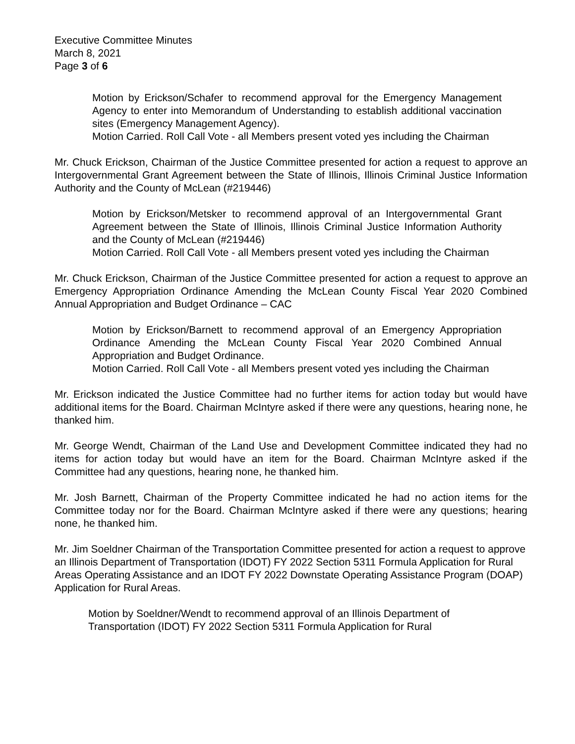Executive Committee Minutes
March 8, 2021
Page 3 of 6
Motion by Erickson/Schafer to recommend approval for the Emergency Management Agency to enter into Memorandum of Understanding to establish additional vaccination sites (Emergency Management Agency).
Motion Carried. Roll Call Vote - all Members present voted yes including the Chairman
Mr. Chuck Erickson, Chairman of the Justice Committee presented for action a request to approve an Intergovernmental Grant Agreement between the State of Illinois, Illinois Criminal Justice Information Authority and the County of McLean (#219446)
Motion by Erickson/Metsker to recommend approval of an Intergovernmental Grant Agreement between the State of Illinois, Illinois Criminal Justice Information Authority and the County of McLean (#219446)
Motion Carried. Roll Call Vote - all Members present voted yes including the Chairman
Mr. Chuck Erickson, Chairman of the Justice Committee presented for action a request to approve an Emergency Appropriation Ordinance Amending the McLean County Fiscal Year 2020 Combined Annual Appropriation and Budget Ordinance – CAC
Motion by Erickson/Barnett to recommend approval of an Emergency Appropriation Ordinance Amending the McLean County Fiscal Year 2020 Combined Annual Appropriation and Budget Ordinance.
Motion Carried. Roll Call Vote - all Members present voted yes including the Chairman
Mr. Erickson indicated the Justice Committee had no further items for action today but would have additional items for the Board. Chairman McIntyre asked if there were any questions, hearing none, he thanked him.
Mr. George Wendt, Chairman of the Land Use and Development Committee indicated they had no items for action today but would have an item for the Board. Chairman McIntyre asked if the Committee had any questions, hearing none, he thanked him.
Mr. Josh Barnett, Chairman of the Property Committee indicated he had no action items for the Committee today nor for the Board. Chairman McIntyre asked if there were any questions; hearing none, he thanked him.
Mr. Jim Soeldner Chairman of the Transportation Committee presented for action a request to approve an Illinois Department of Transportation (IDOT) FY 2022 Section 5311 Formula Application for Rural Areas Operating Assistance and an IDOT FY 2022 Downstate Operating Assistance Program (DOAP) Application for Rural Areas.
Motion by Soeldner/Wendt to recommend approval of an Illinois Department of Transportation (IDOT) FY 2022 Section 5311 Formula Application for Rural